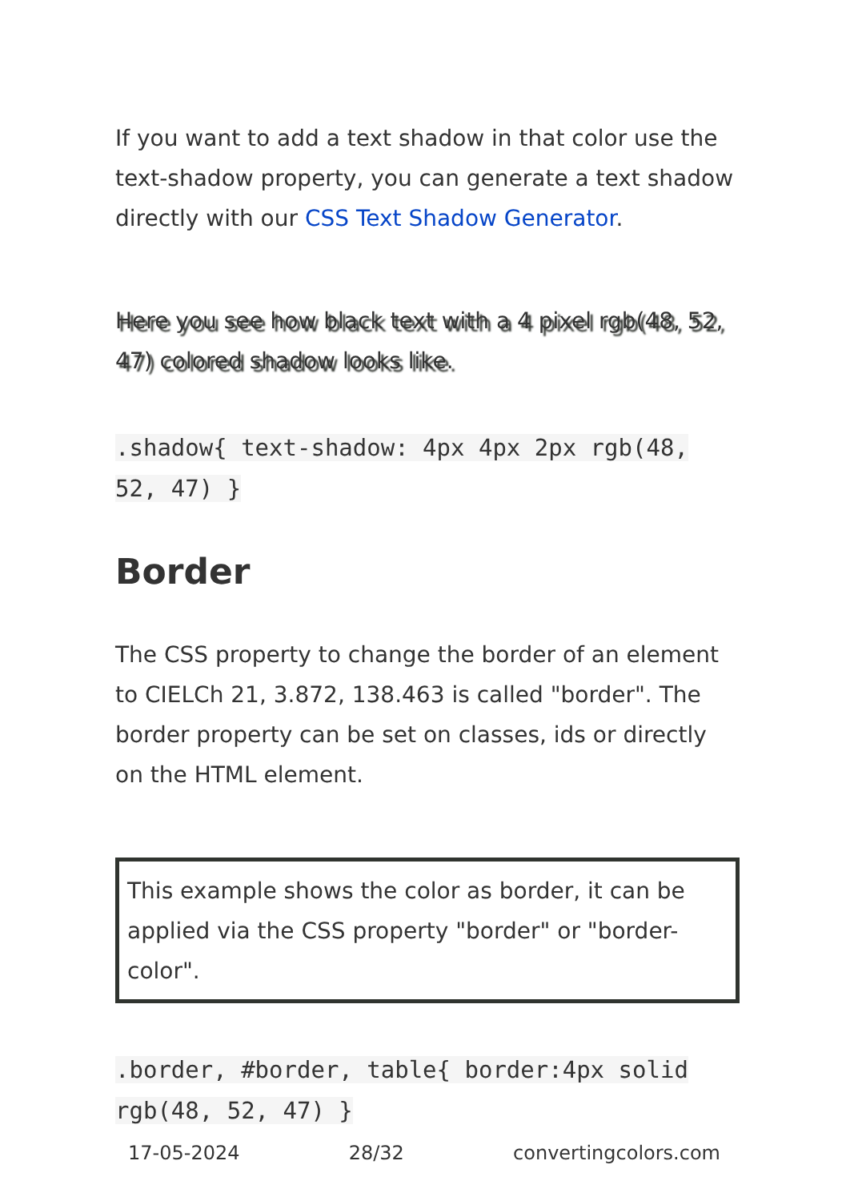If you want to add a text shadow in that color use the text-shadow property, you can generate a text shadow directly with our CSS Text Shadow Generator.
Here you see how black text with a 4 pixel rgb(48, 52, 47) colored shadow looks like.
.shadow{ text-shadow: 4px 4px 2px rgb(48, 52, 47) }
Border
The CSS property to change the border of an element to CIELCh 21, 3.872, 138.463 is called "border". The border property can be set on classes, ids or directly on the HTML element.
This example shows the color as border, it can be applied via the CSS property "border" or "border-color".
.border, #border, table{ border:4px solid rgb(48, 52, 47) }
17-05-2024 28/32 convertingcolors.com